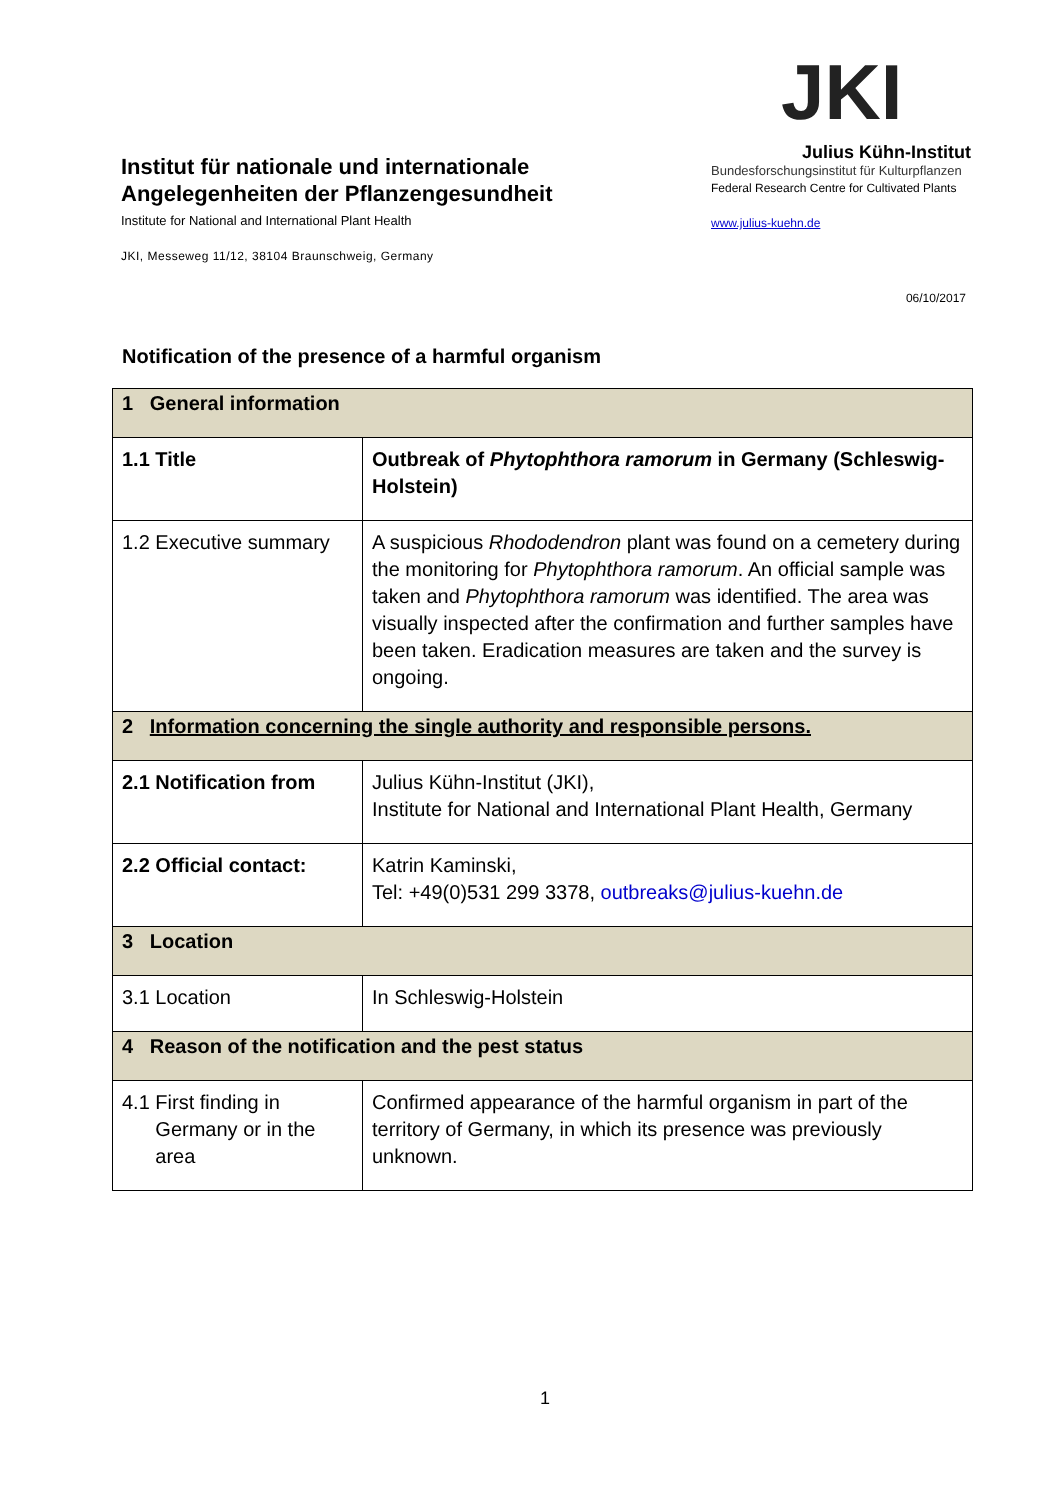Institut für nationale und internationale Angelegenheiten der Pflanzengesundheit
Institute for National and International Plant Health
JKI, Messeweg 11/12, 38104 Braunschweig, Germany
JKI
Julius Kühn-Institut
Bundesforschungsinstitut für Kulturpflanzen
Federal Research Centre for Cultivated Plants
www.julius-kuehn.de
06/10/2017
Notification of the presence of a harmful organism
| 1 General information | |
| 1.1 Title | Outbreak of Phytophthora ramorum in Germany (Schleswig-Holstein) |
| 1.2 Executive summary | A suspicious Rhododendron plant was found on a cemetery during the monitoring for Phytophthora ramorum . An official sample was taken and Phytophthora ramorum was identified. The area was visually inspected after the confirmation and further samples have been taken. Eradication measures are taken and the survey is ongoing. |
| 2 Information concerning the single authority and responsible persons. | |
| 2.1 Notification from | Julius Kühn-Institut (JKI), Institute for National and International Plant Health, Germany |
| 2.2 Official contact: | Katrin Kaminski, Tel: +49(0)531 299 3378, outbreaks@julius-kuehn.de |
| 3 Location | |
| 3.1 Location | In Schleswig-Holstein |
| 4 Reason of the notification and the pest status | |
| 4.1 First finding in Germany or in the area | Confirmed appearance of the harmful organism in part of the territory of Germany, in which its presence was previously unknown. |
1